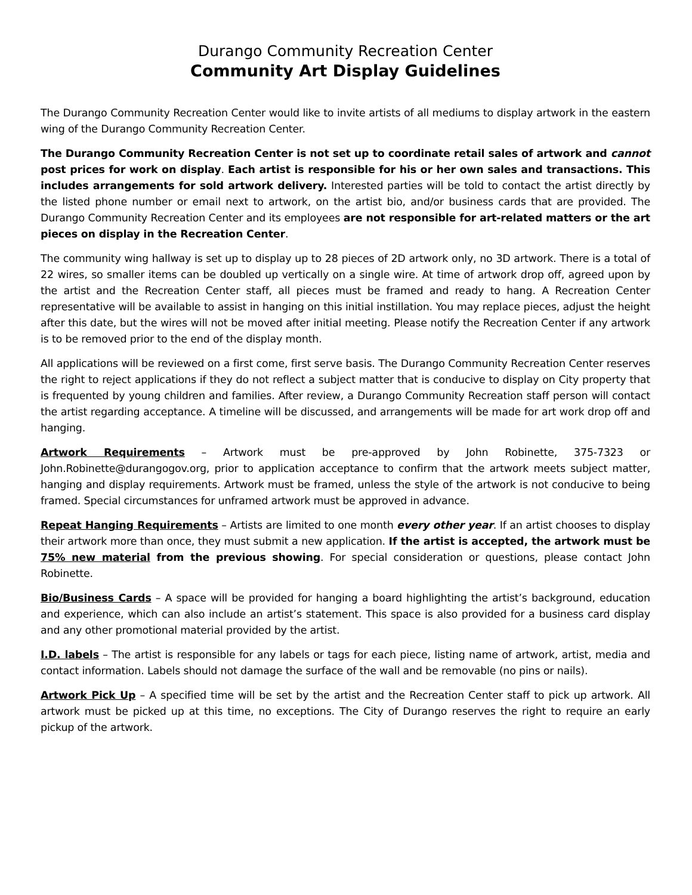Durango Community Recreation Center
Community Art Display Guidelines
The Durango Community Recreation Center would like to invite artists of all mediums to display artwork in the eastern wing of the Durango Community Recreation Center.
The Durango Community Recreation Center is not set up to coordinate retail sales of artwork and cannot post prices for work on display. Each artist is responsible for his or her own sales and transactions. This includes arrangements for sold artwork delivery. Interested parties will be told to contact the artist directly by the listed phone number or email next to artwork, on the artist bio, and/or business cards that are provided. The Durango Community Recreation Center and its employees are not responsible for art-related matters or the art pieces on display in the Recreation Center.
The community wing hallway is set up to display up to 28 pieces of 2D artwork only, no 3D artwork. There is a total of 22 wires, so smaller items can be doubled up vertically on a single wire. At time of artwork drop off, agreed upon by the artist and the Recreation Center staff, all pieces must be framed and ready to hang. A Recreation Center representative will be available to assist in hanging on this initial instillation. You may replace pieces, adjust the height after this date, but the wires will not be moved after initial meeting. Please notify the Recreation Center if any artwork is to be removed prior to the end of the display month.
All applications will be reviewed on a first come, first serve basis. The Durango Community Recreation Center reserves the right to reject applications if they do not reflect a subject matter that is conducive to display on City property that is frequented by young children and families. After review, a Durango Community Recreation staff person will contact the artist regarding acceptance. A timeline will be discussed, and arrangements will be made for art work drop off and hanging.
Artwork Requirements – Artwork must be pre-approved by John Robinette, 375-7323 or John.Robinette@durangogov.org, prior to application acceptance to confirm that the artwork meets subject matter, hanging and display requirements. Artwork must be framed, unless the style of the artwork is not conducive to being framed. Special circumstances for unframed artwork must be approved in advance.
Repeat Hanging Requirements – Artists are limited to one month every other year. If an artist chooses to display their artwork more than once, they must submit a new application. If the artist is accepted, the artwork must be 75% new material from the previous showing. For special consideration or questions, please contact John Robinette.
Bio/Business Cards – A space will be provided for hanging a board highlighting the artist’s background, education and experience, which can also include an artist’s statement. This space is also provided for a business card display and any other promotional material provided by the artist.
I.D. labels – The artist is responsible for any labels or tags for each piece, listing name of artwork, artist, media and contact information. Labels should not damage the surface of the wall and be removable (no pins or nails).
Artwork Pick Up – A specified time will be set by the artist and the Recreation Center staff to pick up artwork. All artwork must be picked up at this time, no exceptions. The City of Durango reserves the right to require an early pickup of the artwork.